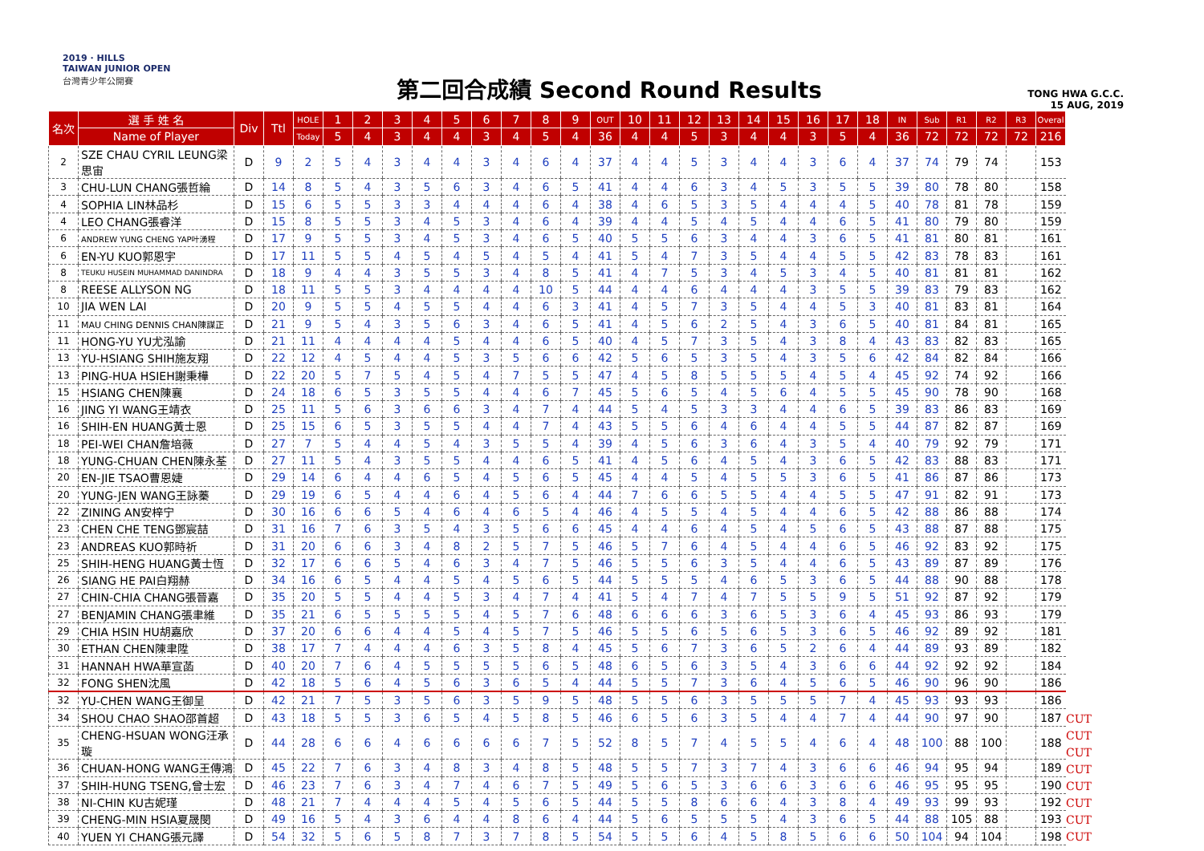2019 · HILLS
TAIWAN JUNIOR OPEN
台灣青少年公開賽
第二回合成績 Second Round Results
TONG HWA G.C.C.
15 AUG, 2019
| 名次 | 選 手 姓 名 | Div | Ttl | HOLE | 1 | 2 | 3 | 4 | 5 | 6 | 7 | 8 | 9 | OUT | 10 | 11 | 12 | 13 | 14 | 15 | 16 | 17 | 18 | IN | Sub | R1 | R2 | R3 | Overal |
| --- | --- | --- | --- | --- | --- | --- | --- | --- | --- | --- | --- | --- | --- | --- | --- | --- | --- | --- | --- | --- | --- | --- | --- | --- | --- | --- | --- | --- | --- |
| | Name of Player | | | Today | 5 | 4 | 3 | 4 | 4 | 3 | 4 | 5 | 4 | 36 | 4 | 4 | 5 | 3 | 4 | 4 | 3 | 5 | 4 | 36 | 72 | 72 | 72 | 72 | 216 |
| 2 | SZE CHAU CYRIL LEUNG梁思宙 | D | 9 | 2 | 5 | 4 | 3 | 4 | 4 | 3 | 4 | 6 | 4 | 37 | 4 | 4 | 5 | 3 | 4 | 4 | 3 | 6 | 4 | 37 | 74 | 79 | 74 | | 153 |
| 3 | CHU-LUN CHANG張哲綸 | D | 14 | 8 | 5 | 4 | 3 | 5 | 6 | 3 | 4 | 6 | 5 | 41 | 4 | 4 | 6 | 3 | 4 | 5 | 3 | 5 | 5 | 39 | 80 | 78 | 80 | | 158 |
| 4 | SOPHIA LIN林品杉 | D | 15 | 6 | 5 | 5 | 3 | 3 | 4 | 4 | 4 | 6 | 4 | 38 | 4 | 6 | 5 | 3 | 5 | 4 | 4 | 4 | 5 | 40 | 78 | 81 | 78 | | 159 |
| 4 | LEO CHANG張睿洋 | D | 15 | 8 | 5 | 5 | 3 | 4 | 5 | 3 | 4 | 6 | 4 | 39 | 4 | 4 | 5 | 4 | 5 | 4 | 4 | 6 | 5 | 41 | 80 | 79 | 80 | | 159 |
| 6 | ANDREW YUNG CHENG YAP叶湧程 | D | 17 | 9 | 5 | 5 | 3 | 4 | 5 | 3 | 4 | 6 | 5 | 40 | 5 | 5 | 6 | 3 | 4 | 4 | 3 | 6 | 5 | 41 | 81 | 80 | 81 | | 161 |
| 6 | EN-YU KUO郭恩宇 | D | 17 | 11 | 5 | 5 | 4 | 5 | 4 | 5 | 4 | 5 | 4 | 41 | 5 | 4 | 7 | 3 | 5 | 4 | 4 | 5 | 5 | 42 | 83 | 78 | 83 | | 161 |
| 8 | TEUKU HUSEIN MUHAMMAD DANINDRA | D | 18 | 9 | 4 | 4 | 3 | 5 | 5 | 3 | 4 | 8 | 5 | 41 | 4 | 7 | 5 | 3 | 4 | 5 | 3 | 4 | 5 | 40 | 81 | 81 | 81 | | 162 |
| 8 | REESE ALLYSON NG | D | 18 | 11 | 5 | 5 | 3 | 4 | 4 | 4 | 4 | 10 | 5 | 44 | 4 | 4 | 6 | 4 | 4 | 4 | 3 | 5 | 5 | 39 | 83 | 79 | 83 | | 162 |
| 10 | JIA WEN LAI | D | 20 | 9 | 5 | 5 | 4 | 5 | 5 | 4 | 4 | 6 | 3 | 41 | 4 | 5 | 7 | 3 | 5 | 4 | 4 | 5 | 3 | 40 | 81 | 83 | 81 | | 164 |
| 11 | MAU CHING DENNIS CHAN陳謀正 | D | 21 | 9 | 5 | 4 | 3 | 5 | 6 | 3 | 4 | 6 | 5 | 41 | 4 | 5 | 6 | 2 | 5 | 4 | 3 | 6 | 5 | 40 | 81 | 84 | 81 | | 165 |
| 11 | HONG-YU YU尤泓諭 | D | 21 | 11 | 4 | 4 | 4 | 4 | 5 | 4 | 4 | 6 | 5 | 40 | 4 | 5 | 7 | 3 | 5 | 4 | 3 | 8 | 4 | 43 | 83 | 82 | 83 | | 165 |
| 13 | YU-HSIANG SHIH施友翔 | D | 22 | 12 | 4 | 5 | 4 | 4 | 5 | 3 | 5 | 6 | 6 | 42 | 5 | 6 | 5 | 3 | 5 | 4 | 3 | 5 | 6 | 42 | 84 | 82 | 84 | | 166 |
| 13 | PING-HUA HSIEH謝秉樺 | D | 22 | 20 | 5 | 7 | 5 | 4 | 5 | 4 | 7 | 5 | 5 | 47 | 4 | 5 | 8 | 5 | 5 | 5 | 4 | 5 | 4 | 45 | 92 | 74 | 92 | | 166 |
| 15 | HSIANG CHEN陳襄 | D | 24 | 18 | 6 | 5 | 3 | 5 | 5 | 4 | 4 | 6 | 7 | 45 | 5 | 6 | 5 | 4 | 5 | 6 | 4 | 5 | 5 | 45 | 90 | 78 | 90 | | 168 |
| 16 | JING YI WANG王靖衣 | D | 25 | 11 | 5 | 6 | 3 | 6 | 6 | 3 | 4 | 7 | 4 | 44 | 5 | 4 | 5 | 3 | 3 | 4 | 4 | 6 | 5 | 39 | 83 | 86 | 83 | | 169 |
| 16 | SHIH-EN HUANG黃士恩 | D | 25 | 15 | 6 | 5 | 3 | 5 | 5 | 4 | 4 | 7 | 4 | 43 | 5 | 5 | 6 | 4 | 6 | 4 | 4 | 5 | 5 | 44 | 87 | 82 | 87 | | 169 |
| 18 | PEI-WEI CHAN詹培薇 | D | 27 | 7 | 5 | 4 | 4 | 5 | 4 | 3 | 5 | 5 | 4 | 39 | 4 | 5 | 6 | 3 | 6 | 4 | 3 | 5 | 4 | 40 | 79 | 92 | 79 | | 171 |
| 18 | YUNG-CHUAN CHEN陳永荃 | D | 27 | 11 | 5 | 4 | 3 | 5 | 5 | 4 | 4 | 6 | 5 | 41 | 4 | 5 | 6 | 4 | 5 | 4 | 3 | 6 | 5 | 42 | 83 | 88 | 83 | | 171 |
| 20 | EN-JIE TSAO曹恩婕 | D | 29 | 14 | 6 | 4 | 4 | 6 | 5 | 4 | 5 | 6 | 5 | 45 | 4 | 4 | 5 | 4 | 5 | 5 | 3 | 6 | 5 | 41 | 86 | 87 | 86 | | 173 |
| 20 | YUNG-JEN WANG王詠蓁 | D | 29 | 19 | 6 | 5 | 4 | 4 | 6 | 4 | 5 | 6 | 4 | 44 | 7 | 6 | 6 | 5 | 5 | 4 | 4 | 5 | 5 | 47 | 91 | 82 | 91 | | 173 |
| 22 | ZINING AN安梓宁 | D | 30 | 16 | 6 | 6 | 5 | 4 | 6 | 4 | 6 | 5 | 4 | 46 | 4 | 5 | 5 | 4 | 5 | 4 | 4 | 6 | 5 | 42 | 88 | 86 | 88 | | 174 |
| 23 | CHEN CHE TENG鄧宸喆 | D | 31 | 16 | 7 | 6 | 3 | 5 | 4 | 3 | 5 | 6 | 6 | 45 | 4 | 4 | 6 | 4 | 5 | 4 | 5 | 6 | 5 | 43 | 88 | 87 | 88 | | 175 |
| 23 | ANDREAS KUO郭時祈 | D | 31 | 20 | 6 | 6 | 3 | 4 | 8 | 2 | 5 | 7 | 5 | 46 | 5 | 7 | 6 | 4 | 5 | 4 | 4 | 6 | 5 | 46 | 92 | 83 | 92 | | 175 |
| 25 | SHIH-HENG HUANG黃士恆 | D | 32 | 17 | 6 | 6 | 5 | 4 | 6 | 3 | 4 | 7 | 5 | 46 | 5 | 5 | 6 | 3 | 5 | 4 | 4 | 6 | 5 | 43 | 89 | 87 | 89 | | 176 |
| 26 | SIANG HE PAI白翔赫 | D | 34 | 16 | 6 | 5 | 4 | 4 | 5 | 4 | 5 | 6 | 5 | 44 | 5 | 5 | 5 | 4 | 6 | 5 | 3 | 6 | 5 | 44 | 88 | 90 | 88 | | 178 |
| 27 | CHIN-CHIA CHANG張晉嘉 | D | 35 | 20 | 5 | 5 | 4 | 4 | 5 | 3 | 4 | 7 | 4 | 41 | 5 | 4 | 7 | 4 | 7 | 5 | 5 | 9 | 5 | 51 | 92 | 87 | 92 | | 179 |
| 27 | BENJAMIN CHANG張聿維 | D | 35 | 21 | 6 | 5 | 5 | 5 | 5 | 4 | 5 | 7 | 6 | 48 | 6 | 6 | 6 | 3 | 6 | 5 | 3 | 6 | 4 | 45 | 93 | 86 | 93 | | 179 |
| 29 | CHIA HSIN HU胡嘉欣 | D | 37 | 20 | 6 | 6 | 4 | 4 | 5 | 4 | 5 | 7 | 5 | 46 | 5 | 5 | 6 | 5 | 6 | 5 | 3 | 6 | 5 | 46 | 92 | 89 | 92 | | 181 |
| 30 | ETHAN CHEN陳聿陞 | D | 38 | 17 | 7 | 4 | 4 | 4 | 6 | 3 | 5 | 8 | 4 | 45 | 5 | 6 | 7 | 3 | 6 | 5 | 2 | 6 | 4 | 44 | 89 | 93 | 89 | | 182 |
| 31 | HANNAH HWA華宣菡 | D | 40 | 20 | 7 | 6 | 4 | 5 | 5 | 5 | 5 | 6 | 5 | 48 | 6 | 5 | 6 | 3 | 5 | 4 | 3 | 6 | 6 | 44 | 92 | 92 | 92 | | 184 |
| 32 | FONG SHEN沈風 | D | 42 | 18 | 5 | 6 | 4 | 5 | 6 | 3 | 6 | 5 | 4 | 44 | 5 | 5 | 7 | 3 | 6 | 4 | 5 | 6 | 5 | 46 | 90 | 96 | 90 | | 186 |
| 32 | YU-CHEN WANG王御呈 | D | 42 | 21 | 7 | 5 | 3 | 5 | 6 | 3 | 5 | 9 | 5 | 48 | 5 | 5 | 6 | 3 | 5 | 5 | 5 | 7 | 4 | 45 | 93 | 93 | 93 | | 186 |
| 34 | SHOU CHAO SHAO邵首超 | D | 43 | 18 | 5 | 5 | 3 | 6 | 5 | 4 | 5 | 8 | 5 | 46 | 6 | 5 | 6 | 3 | 5 | 4 | 4 | 7 | 4 | 44 | 90 | 97 | 90 | | 187 |
| 35 | CHENG-HSUAN WONG汪承璇 | D | 44 | 28 | 6 | 6 | 4 | 6 | 6 | 6 | 6 | 7 | 5 | 52 | 8 | 5 | 7 | 4 | 5 | 5 | 4 | 6 | 4 | 48 | 100 | 88 | 100 | | 188 |
| 36 | CHUAN-HONG WANG王傳鴻 | D | 45 | 22 | 7 | 6 | 3 | 4 | 8 | 3 | 4 | 8 | 5 | 48 | 5 | 5 | 7 | 3 | 7 | 4 | 3 | 6 | 6 | 46 | 94 | 95 | 94 | | 189 |
| 37 | SHIH-HUNG TSENG,曾士宏 | D | 46 | 23 | 7 | 6 | 3 | 4 | 7 | 4 | 6 | 7 | 5 | 49 | 5 | 6 | 5 | 3 | 6 | 6 | 3 | 6 | 6 | 46 | 95 | 95 | 95 | | 190 |
| 38 | NI-CHIN KU古妮瑾 | D | 48 | 21 | 7 | 4 | 4 | 4 | 5 | 4 | 5 | 6 | 5 | 44 | 5 | 5 | 8 | 6 | 6 | 4 | 3 | 8 | 4 | 49 | 93 | 99 | 93 | | 192 |
| 39 | CHENG-MIN HSIA夏晟閔 | D | 49 | 16 | 5 | 4 | 3 | 6 | 4 | 4 | 8 | 6 | 4 | 44 | 5 | 6 | 5 | 5 | 5 | 4 | 3 | 6 | 5 | 44 | 88 | 105 | 88 | | 193 |
| 40 | YUEN YI CHANG張元譯 | D | 54 | 32 | 5 | 6 | 5 | 8 | 7 | 3 | 7 | 8 | 5 | 54 | 5 | 5 | 6 | 4 | 5 | 8 | 5 | 6 | 6 | 50 | 104 | 94 | 104 | | 198 |
CUT
CUT
CUT
CUT
CUT
CUT
CUT
CUT